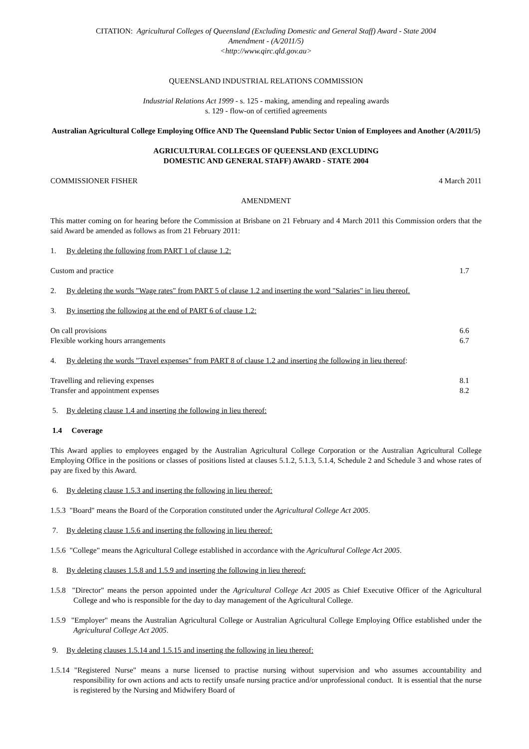CITATION: Agricultural Colleges of Queensland (Excluding Domestic and General Staff) Award - State 2004
Amendment - (A/2011/5)
<http://www.qirc.qld.gov.au>
QUEENSLAND INDUSTRIAL RELATIONS COMMISSION
Industrial Relations Act 1999 - s. 125 - making, amending and repealing awards
s. 129 - flow-on of certified agreements
Australian Agricultural College Employing Office AND The Queensland Public Sector Union of Employees and Another (A/2011/5)
AGRICULTURAL COLLEGES OF QUEENSLAND (EXCLUDING
DOMESTIC AND GENERAL STAFF) AWARD - STATE 2004
COMMISSIONER FISHER 4 March 2011
AMENDMENT
This matter coming on for hearing before the Commission at Brisbane on 21 February and 4 March 2011 this Commission orders that the said Award be amended as follows as from 21 February 2011:
1. By deleting the following from PART 1 of clause 1.2:
Custom and practice 1.7
2. By deleting the words "Wage rates" from PART 5 of clause 1.2 and inserting the word "Salaries" in lieu thereof.
3. By inserting the following at the end of PART 6 of clause 1.2:
On call provisions 6.6
Flexible working hours arrangements 6.7
4. By deleting the words "Travel expenses" from PART 8 of clause 1.2 and inserting the following in lieu thereof:
Travelling and relieving expenses 8.1
Transfer and appointment expenses 8.2
5. By deleting clause 1.4 and inserting the following in lieu thereof:
1.4 Coverage
This Award applies to employees engaged by the Australian Agricultural College Corporation or the Australian Agricultural College Employing Office in the positions or classes of positions listed at clauses 5.1.2, 5.1.3, 5.1.4, Schedule 2 and Schedule 3 and whose rates of pay are fixed by this Award.
6. By deleting clause 1.5.3 and inserting the following in lieu thereof:
1.5.3 "Board" means the Board of the Corporation constituted under the Agricultural College Act 2005.
7. By deleting clause 1.5.6 and inserting the following in lieu thereof:
1.5.6 "College" means the Agricultural College established in accordance with the Agricultural College Act 2005.
8. By deleting clauses 1.5.8 and 1.5.9 and inserting the following in lieu thereof:
1.5.8 "Director" means the person appointed under the Agricultural College Act 2005 as Chief Executive Officer of the Agricultural College and who is responsible for the day to day management of the Agricultural College.
1.5.9 "Employer" means the Australian Agricultural College or Australian Agricultural College Employing Office established under the Agricultural College Act 2005.
9. By deleting clauses 1.5.14 and 1.5.15 and inserting the following in lieu thereof:
1.5.14 "Registered Nurse" means a nurse licensed to practise nursing without supervision and who assumes accountability and responsibility for own actions and acts to rectify unsafe nursing practice and/or unprofessional conduct. It is essential that the nurse is registered by the Nursing and Midwifery Board of